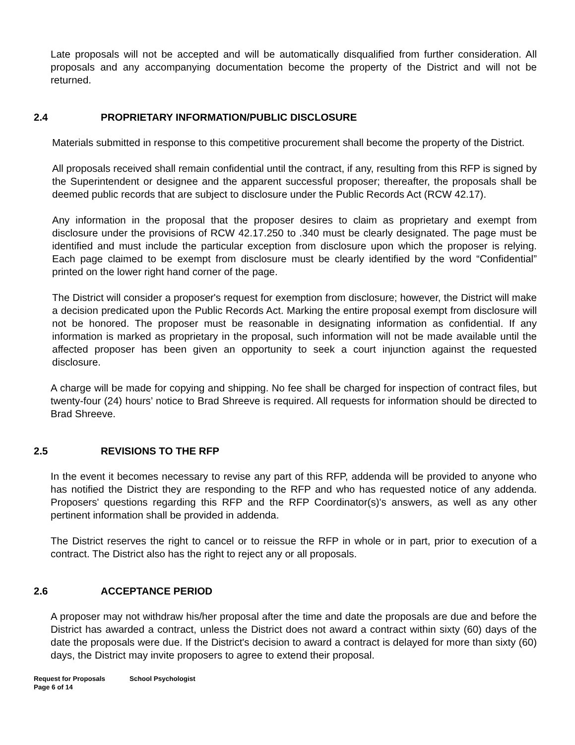Late proposals will not be accepted and will be automatically disqualified from further consideration. All proposals and any accompanying documentation become the property of the District and will not be returned.
2.4 PROPRIETARY INFORMATION/PUBLIC DISCLOSURE
Materials submitted in response to this competitive procurement shall become the property of the District.
All proposals received shall remain confidential until the contract, if any, resulting from this RFP is signed by the Superintendent or designee and the apparent successful proposer; thereafter, the proposals shall be deemed public records that are subject to disclosure under the Public Records Act (RCW 42.17).
Any information in the proposal that the proposer desires to claim as proprietary and exempt from disclosure under the provisions of RCW 42.17.250 to .340 must be clearly designated. The page must be identified and must include the particular exception from disclosure upon which the proposer is relying. Each page claimed to be exempt from disclosure must be clearly identified by the word “Confidential” printed on the lower right hand corner of the page.
The District will consider a proposer's request for exemption from disclosure; however, the District will make a decision predicated upon the Public Records Act. Marking the entire proposal exempt from disclosure will not be honored. The proposer must be reasonable in designating information as confidential. If any information is marked as proprietary in the proposal, such information will not be made available until the affected proposer has been given an opportunity to seek a court injunction against the requested disclosure.
A charge will be made for copying and shipping. No fee shall be charged for inspection of contract files, but twenty-four (24) hours’ notice to Brad Shreeve is required. All requests for information should be directed to Brad Shreeve.
2.5 REVISIONS TO THE RFP
In the event it becomes necessary to revise any part of this RFP, addenda will be provided to anyone who has notified the District they are responding to the RFP and who has requested notice of any addenda. Proposers' questions regarding this RFP and the RFP Coordinator(s)'s answers, as well as any other pertinent information shall be provided in addenda.
The District reserves the right to cancel or to reissue the RFP in whole or in part, prior to execution of a contract. The District also has the right to reject any or all proposals.
2.6 ACCEPTANCE PERIOD
A proposer may not withdraw his/her proposal after the time and date the proposals are due and before the District has awarded a contract, unless the District does not award a contract within sixty (60) days of the date the proposals were due. If the District's decision to award a contract is delayed for more than sixty (60) days, the District may invite proposers to agree to extend their proposal.
Request for Proposals School Psychologist
Page 6 of 14